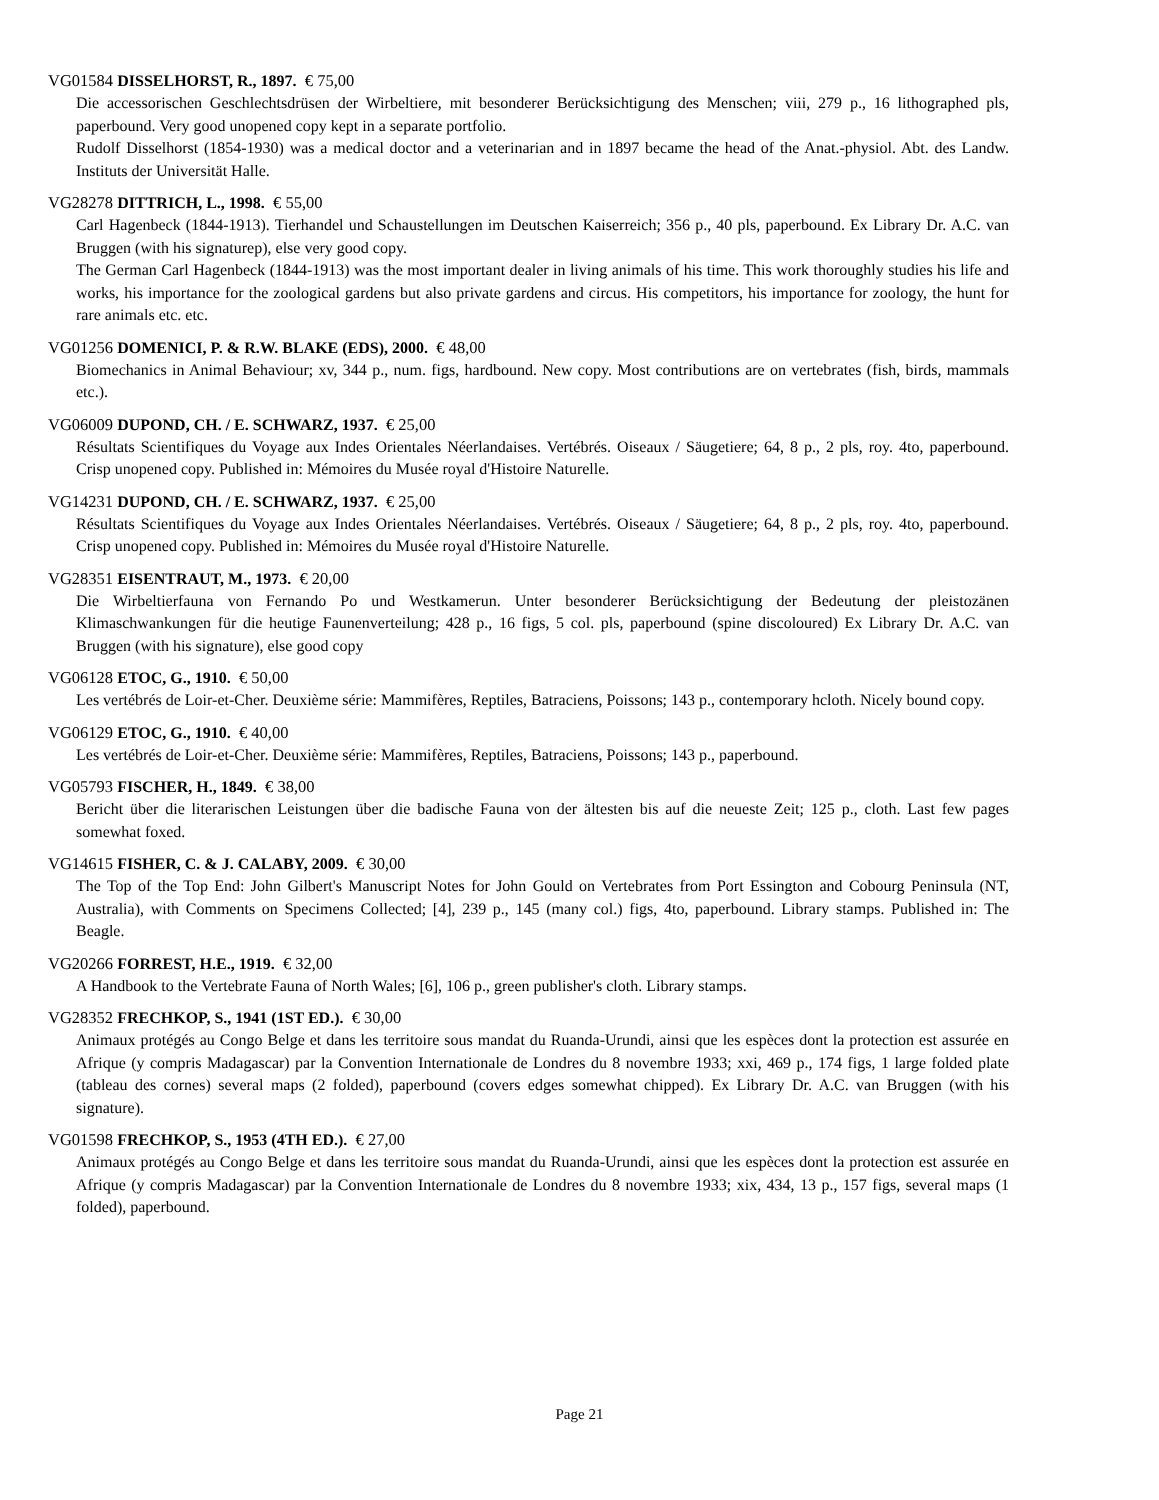VG01584 DISSELHORST, R., 1897. € 75,00
Die accessorischen Geschlechtsdrüsen der Wirbeltiere, mit besonderer Berücksichtigung des Menschen; viii, 279 p., 16 lithographed pls, paperbound. Very good unopened copy kept in a separate portfolio.
Rudolf Disselhorst (1854-1930) was a medical doctor and a veterinarian and in 1897 became the head of the Anat.-physiol. Abt. des Landw. Instituts der Universität Halle.
VG28278 DITTRICH, L., 1998. € 55,00
Carl Hagenbeck (1844-1913). Tierhandel und Schaustellungen im Deutschen Kaiserreich; 356 p., 40 pls, paperbound. Ex Library Dr. A.C. van Bruggen (with his signaturep), else very good copy.
The German Carl Hagenbeck (1844-1913) was the most important dealer in living animals of his time. This work thoroughly studies his life and works, his importance for the zoological gardens but also private gardens and circus. His competitors, his importance for zoology, the hunt for rare animals etc. etc.
VG01256 DOMENICI, P. & R.W. BLAKE (EDS), 2000. € 48,00
Biomechanics in Animal Behaviour; xv, 344 p., num. figs, hardbound. New copy. Most contributions are on vertebrates (fish, birds, mammals etc.).
VG06009 DUPOND, CH. / E. SCHWARZ, 1937. € 25,00
Résultats Scientifiques du Voyage aux Indes Orientales Néerlandaises. Vertébrés. Oiseaux / Säugetiere; 64, 8 p., 2 pls, roy. 4to, paperbound. Crisp unopened copy. Published in: Mémoires du Musée royal d'Histoire Naturelle.
VG14231 DUPOND, CH. / E. SCHWARZ, 1937. € 25,00
Résultats Scientifiques du Voyage aux Indes Orientales Néerlandaises. Vertébrés. Oiseaux / Säugetiere; 64, 8 p., 2 pls, roy. 4to, paperbound. Crisp unopened copy. Published in: Mémoires du Musée royal d'Histoire Naturelle.
VG28351 EISENTRAUT, M., 1973. € 20,00
Die Wirbeltierfauna von Fernando Po und Westkamerun. Unter besonderer Berücksichtigung der Bedeutung der pleistozänen Klimaschwankungen für die heutige Faunenverteilung; 428 p., 16 figs, 5 col. pls, paperbound (spine discoloured) Ex Library Dr. A.C. van Bruggen (with his signature), else good copy
VG06128 ETOC, G., 1910. € 50,00
Les vertébrés de Loir-et-Cher. Deuxième série: Mammifères, Reptiles, Batraciens, Poissons; 143 p., contemporary hcloth. Nicely bound copy.
VG06129 ETOC, G., 1910. € 40,00
Les vertébrés de Loir-et-Cher. Deuxième série: Mammifères, Reptiles, Batraciens, Poissons; 143 p., paperbound.
VG05793 FISCHER, H., 1849. € 38,00
Bericht über die literarischen Leistungen über die badische Fauna von der ältesten bis auf die neueste Zeit; 125 p., cloth. Last few pages somewhat foxed.
VG14615 FISHER, C. & J. CALABY, 2009. € 30,00
The Top of the Top End: John Gilbert's Manuscript Notes for John Gould on Vertebrates from Port Essington and Cobourg Peninsula (NT, Australia), with Comments on Specimens Collected; [4], 239 p., 145 (many col.) figs, 4to, paperbound. Library stamps. Published in: The Beagle.
VG20266 FORREST, H.E., 1919. € 32,00
A Handbook to the Vertebrate Fauna of North Wales; [6], 106 p., green publisher's cloth. Library stamps.
VG28352 FRECHKOP, S., 1941 (1ST ED.). € 30,00
Animaux protégés au Congo Belge et dans les territoire sous mandat du Ruanda-Urundi, ainsi que les espèces dont la protection est assurée en Afrique (y compris Madagascar) par la Convention Internationale de Londres du 8 novembre 1933; xxi, 469 p., 174 figs, 1 large folded plate (tableau des cornes) several maps (2 folded), paperbound (covers edges somewhat chipped). Ex Library Dr. A.C. van Bruggen (with his signature).
VG01598 FRECHKOP, S., 1953 (4TH ED.). € 27,00
Animaux protégés au Congo Belge et dans les territoire sous mandat du Ruanda-Urundi, ainsi que les espèces dont la protection est assurée en Afrique (y compris Madagascar) par la Convention Internationale de Londres du 8 novembre 1933; xix, 434, 13 p., 157 figs, several maps (1 folded), paperbound.
Page 21